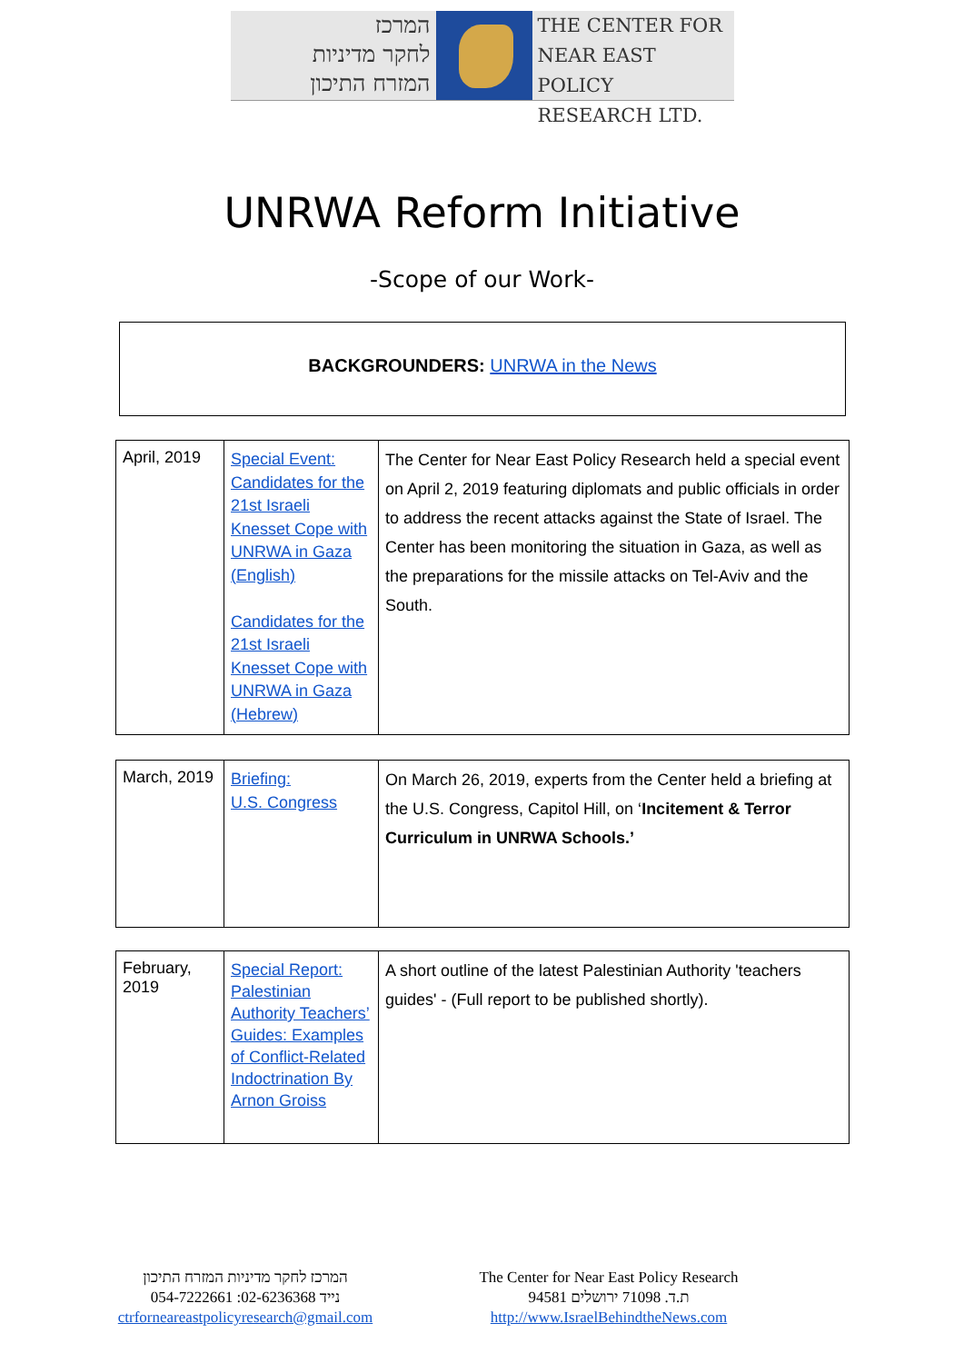המרכז
לחקר מדיניות
המזרח התיכון
THE CENTER FOR
NEAR EAST POLICY
RESEARCH LTD.
UNRWA Reform Initiative
-Scope of our Work-
BACKGROUNDERS: UNRWA in the News
| April, 2019 | Special Event: Candidates for the 21st Israeli Knesset Cope with UNRWA in Gaza (English) Candidates for the 21st Israeli Knesset Cope with UNRWA in Gaza (Hebrew) | The Center for Near East Policy Research held a special event on April 2, 2019 featuring diplomats and public officials in order to address the recent attacks against the State of Israel. The Center has been monitoring the situation in Gaza, as well as the preparations for the missile attacks on Tel-Aviv and the South. |
| March, 2019 | Briefing: U.S. Congress | On March 26, 2019, experts from the Center held a briefing at the U.S. Congress, Capitol Hill, on ‘ Incitement & Terror Curriculum in UNRWA Schools.’ |
| February, 2019 | Special Report: Palestinian Authority Teachers’ Guides: Examples of Conflict-Related Indoctrination By Arnon Groiss | A short outline of the latest Palestinian Authority 'teachers guides' - (Full report to be published shortly). |
המרכז לחקר מדיניות המזרח התיכון
054-7222661 :נייד 02-6236368
ctrforneareastpolicyresearch@gmail.com
The Center for Near East Policy Research
ת.ד. 71098 ירושלים 94581
http://www.IsraelBehindtheNews.com